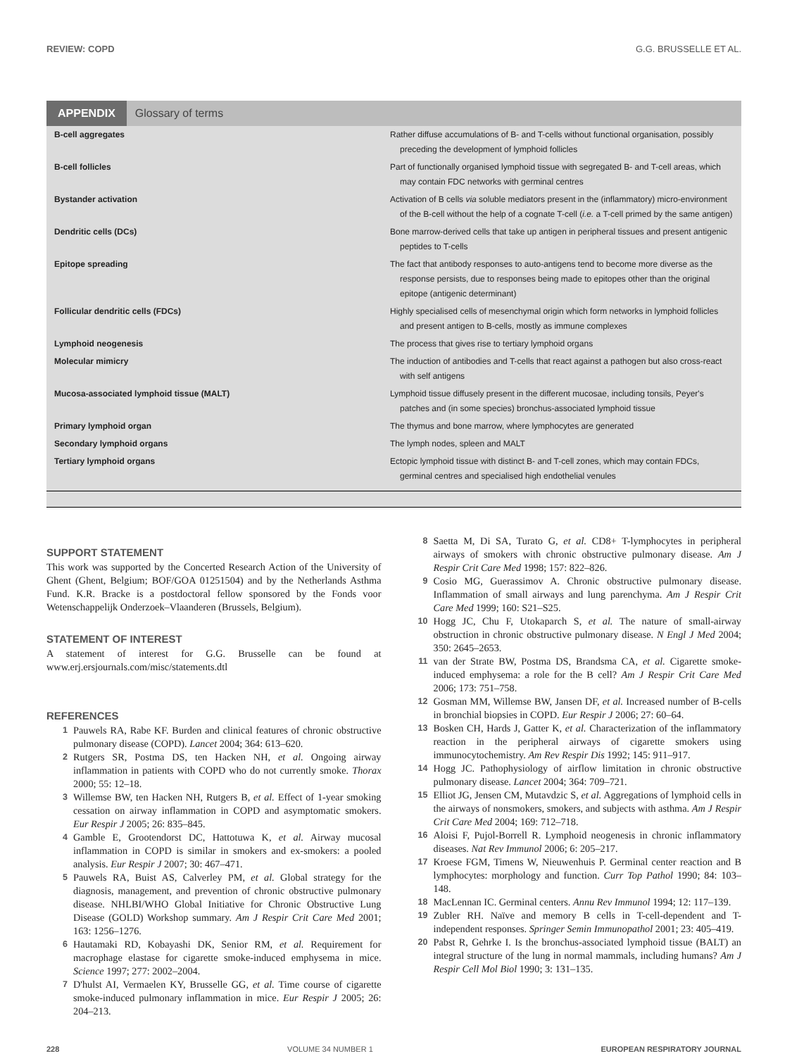REVIEW: COPD G.G. BRUSSELLE ET AL.
APPENDIX Glossary of terms
| B-cell aggregates | Rather diffuse accumulations of B- and T-cells without functional organisation, possibly preceding the development of lymphoid follicles |
| B-cell follicles | Part of functionally organised lymphoid tissue with segregated B- and T-cell areas, which may contain FDC networks with germinal centres |
| Bystander activation | Activation of B cells via soluble mediators present in the (inflammatory) micro-environment of the B-cell without the help of a cognate T-cell ( i.e. a T-cell primed by the same antigen) |
| Dendritic cells (DCs) | Bone marrow-derived cells that take up antigen in peripheral tissues and present antigenic peptides to T-cells |
| Epitope spreading | The fact that antibody responses to auto-antigens tend to become more diverse as the response persists, due to responses being made to epitopes other than the original epitope (antigenic determinant) |
| Follicular dendritic cells (FDCs) | Highly specialised cells of mesenchymal origin which form networks in lymphoid follicles and present antigen to B-cells, mostly as immune complexes |
| Lymphoid neogenesis | The process that gives rise to tertiary lymphoid organs |
| Molecular mimicry | The induction of antibodies and T-cells that react against a pathogen but also cross-react with self antigens |
| Mucosa-associated lymphoid tissue (MALT) | Lymphoid tissue diffusely present in the different mucosae, including tonsils, Peyer's patches and (in some species) bronchus-associated lymphoid tissue |
| Primary lymphoid organ | The thymus and bone marrow, where lymphocytes are generated |
| Secondary lymphoid organs | The lymph nodes, spleen and MALT |
| Tertiary lymphoid organs | Ectopic lymphoid tissue with distinct B- and T-cell zones, which may contain FDCs, germinal centres and specialised high endothelial venules |
SUPPORT STATEMENT
This work was supported by the Concerted Research Action of the University of Ghent (Ghent, Belgium; BOF/GOA 01251504) and by the Netherlands Asthma Fund. K.R. Bracke is a postdoctoral fellow sponsored by the Fonds voor Wetenschappelijk Onderzoek–Vlaanderen (Brussels, Belgium).
STATEMENT OF INTEREST
A statement of interest for G.G. Brusselle can be found at www.erj.ersjournals.com/misc/statements.dtl
REFERENCES
1 Pauwels RA, Rabe KF. Burden and clinical features of chronic obstructive pulmonary disease (COPD). Lancet 2004; 364: 613–620.
2 Rutgers SR, Postma DS, ten Hacken NH, et al. Ongoing airway inflammation in patients with COPD who do not currently smoke. Thorax 2000; 55: 12–18.
3 Willemse BW, ten Hacken NH, Rutgers B, et al. Effect of 1-year smoking cessation on airway inflammation in COPD and asymptomatic smokers. Eur Respir J 2005; 26: 835–845.
4 Gamble E, Grootendorst DC, Hattotuwa K, et al. Airway mucosal inflammation in COPD is similar in smokers and ex-smokers: a pooled analysis. Eur Respir J 2007; 30: 467–471.
5 Pauwels RA, Buist AS, Calverley PM, et al. Global strategy for the diagnosis, management, and prevention of chronic obstructive pulmonary disease. NHLBI/WHO Global Initiative for Chronic Obstructive Lung Disease (GOLD) Workshop summary. Am J Respir Crit Care Med 2001; 163: 1256–1276.
6 Hautamaki RD, Kobayashi DK, Senior RM, et al. Requirement for macrophage elastase for cigarette smoke-induced emphysema in mice. Science 1997; 277: 2002–2004.
7 D'hulst AI, Vermaelen KY, Brusselle GG, et al. Time course of cigarette smoke-induced pulmonary inflammation in mice. Eur Respir J 2005; 26: 204–213.
8 Saetta M, Di SA, Turato G, et al. CD8+ T-lymphocytes in peripheral airways of smokers with chronic obstructive pulmonary disease. Am J Respir Crit Care Med 1998; 157: 822–826.
9 Cosio MG, Guerassimov A. Chronic obstructive pulmonary disease. Inflammation of small airways and lung parenchyma. Am J Respir Crit Care Med 1999; 160: S21–S25.
10 Hogg JC, Chu F, Utokaparch S, et al. The nature of small-airway obstruction in chronic obstructive pulmonary disease. N Engl J Med 2004; 350: 2645–2653.
11 van der Strate BW, Postma DS, Brandsma CA, et al. Cigarette smoke-induced emphysema: a role for the B cell? Am J Respir Crit Care Med 2006; 173: 751–758.
12 Gosman MM, Willemse BW, Jansen DF, et al. Increased number of B-cells in bronchial biopsies in COPD. Eur Respir J 2006; 27: 60–64.
13 Bosken CH, Hards J, Gatter K, et al. Characterization of the inflammatory reaction in the peripheral airways of cigarette smokers using immunocytochemistry. Am Rev Respir Dis 1992; 145: 911–917.
14 Hogg JC. Pathophysiology of airflow limitation in chronic obstructive pulmonary disease. Lancet 2004; 364: 709–721.
15 Elliot JG, Jensen CM, Mutavdzic S, et al. Aggregations of lymphoid cells in the airways of nonsmokers, smokers, and subjects with asthma. Am J Respir Crit Care Med 2004; 169: 712–718.
16 Aloisi F, Pujol-Borrell R. Lymphoid neogenesis in chronic inflammatory diseases. Nat Rev Immunol 2006; 6: 205–217.
17 Kroese FGM, Timens W, Nieuwenhuis P. Germinal center reaction and B lymphocytes: morphology and function. Curr Top Pathol 1990; 84: 103–148.
18 MacLennan IC. Germinal centers. Annu Rev Immunol 1994; 12: 117–139.
19 Zubler RH. Naïve and memory B cells in T-cell-dependent and T-independent responses. Springer Semin Immunopathol 2001; 23: 405–419.
20 Pabst R, Gehrke I. Is the bronchus-associated lymphoid tissue (BALT) an integral structure of the lung in normal mammals, including humans? Am J Respir Cell Mol Biol 1990; 3: 131–135.
228 VOLUME 34 NUMBER 1 EUROPEAN RESPIRATORY JOURNAL